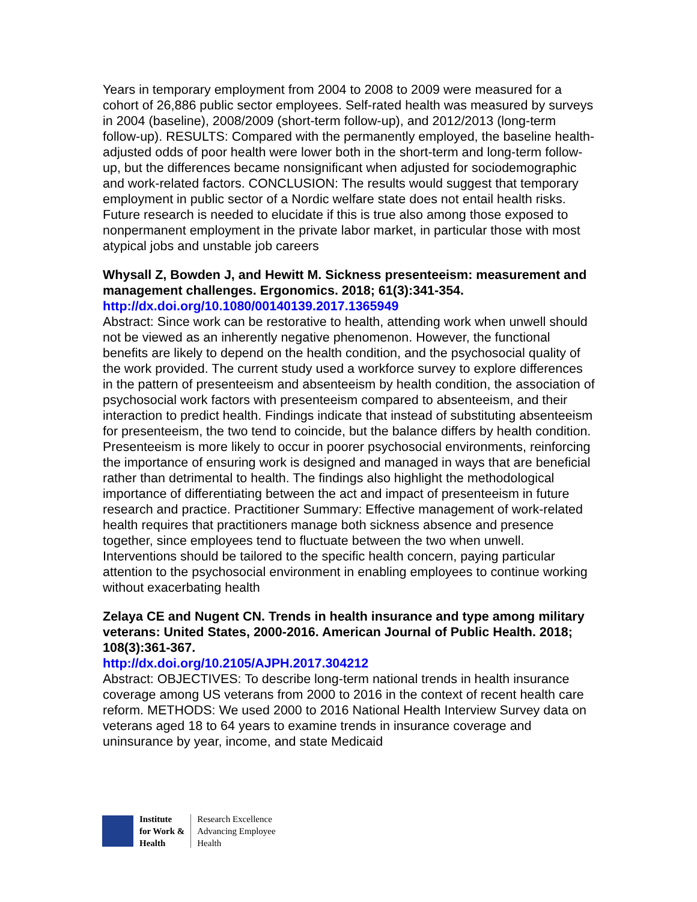Years in temporary employment from 2004 to 2008 to 2009 were measured for a cohort of 26,886 public sector employees. Self-rated health was measured by surveys in 2004 (baseline), 2008/2009 (short-term follow-up), and 2012/2013 (long-term follow-up). RESULTS: Compared with the permanently employed, the baseline health-adjusted odds of poor health were lower both in the short-term and long-term follow-up, but the differences became nonsignificant when adjusted for sociodemographic and work-related factors. CONCLUSION: The results would suggest that temporary employment in public sector of a Nordic welfare state does not entail health risks. Future research is needed to elucidate if this is true also among those exposed to nonpermanent employment in the private labor market, in particular those with most atypical jobs and unstable job careers
Whysall Z, Bowden J, and Hewitt M. Sickness presenteeism: measurement and management challenges. Ergonomics. 2018; 61(3):341-354.
http://dx.doi.org/10.1080/00140139.2017.1365949
Abstract: Since work can be restorative to health, attending work when unwell should not be viewed as an inherently negative phenomenon. However, the functional benefits are likely to depend on the health condition, and the psychosocial quality of the work provided. The current study used a workforce survey to explore differences in the pattern of presenteeism and absenteeism by health condition, the association of psychosocial work factors with presenteeism compared to absenteeism, and their interaction to predict health. Findings indicate that instead of substituting absenteeism for presenteeism, the two tend to coincide, but the balance differs by health condition. Presenteeism is more likely to occur in poorer psychosocial environments, reinforcing the importance of ensuring work is designed and managed in ways that are beneficial rather than detrimental to health. The findings also highlight the methodological importance of differentiating between the act and impact of presenteeism in future research and practice. Practitioner Summary: Effective management of work-related health requires that practitioners manage both sickness absence and presence together, since employees tend to fluctuate between the two when unwell. Interventions should be tailored to the specific health concern, paying particular attention to the psychosocial environment in enabling employees to continue working without exacerbating health
Zelaya CE and Nugent CN. Trends in health insurance and type among military veterans: United States, 2000-2016. American Journal of Public Health. 2018; 108(3):361-367.
http://dx.doi.org/10.2105/AJPH.2017.304212
Abstract: OBJECTIVES: To describe long-term national trends in health insurance coverage among US veterans from 2000 to 2016 in the context of recent health care reform. METHODS: We used 2000 to 2016 National Health Interview Survey data on veterans aged 18 to 64 years to examine trends in insurance coverage and uninsurance by year, income, and state Medicaid
Institute
for Work &
Health
Research Excellence
Advancing Employee
Health